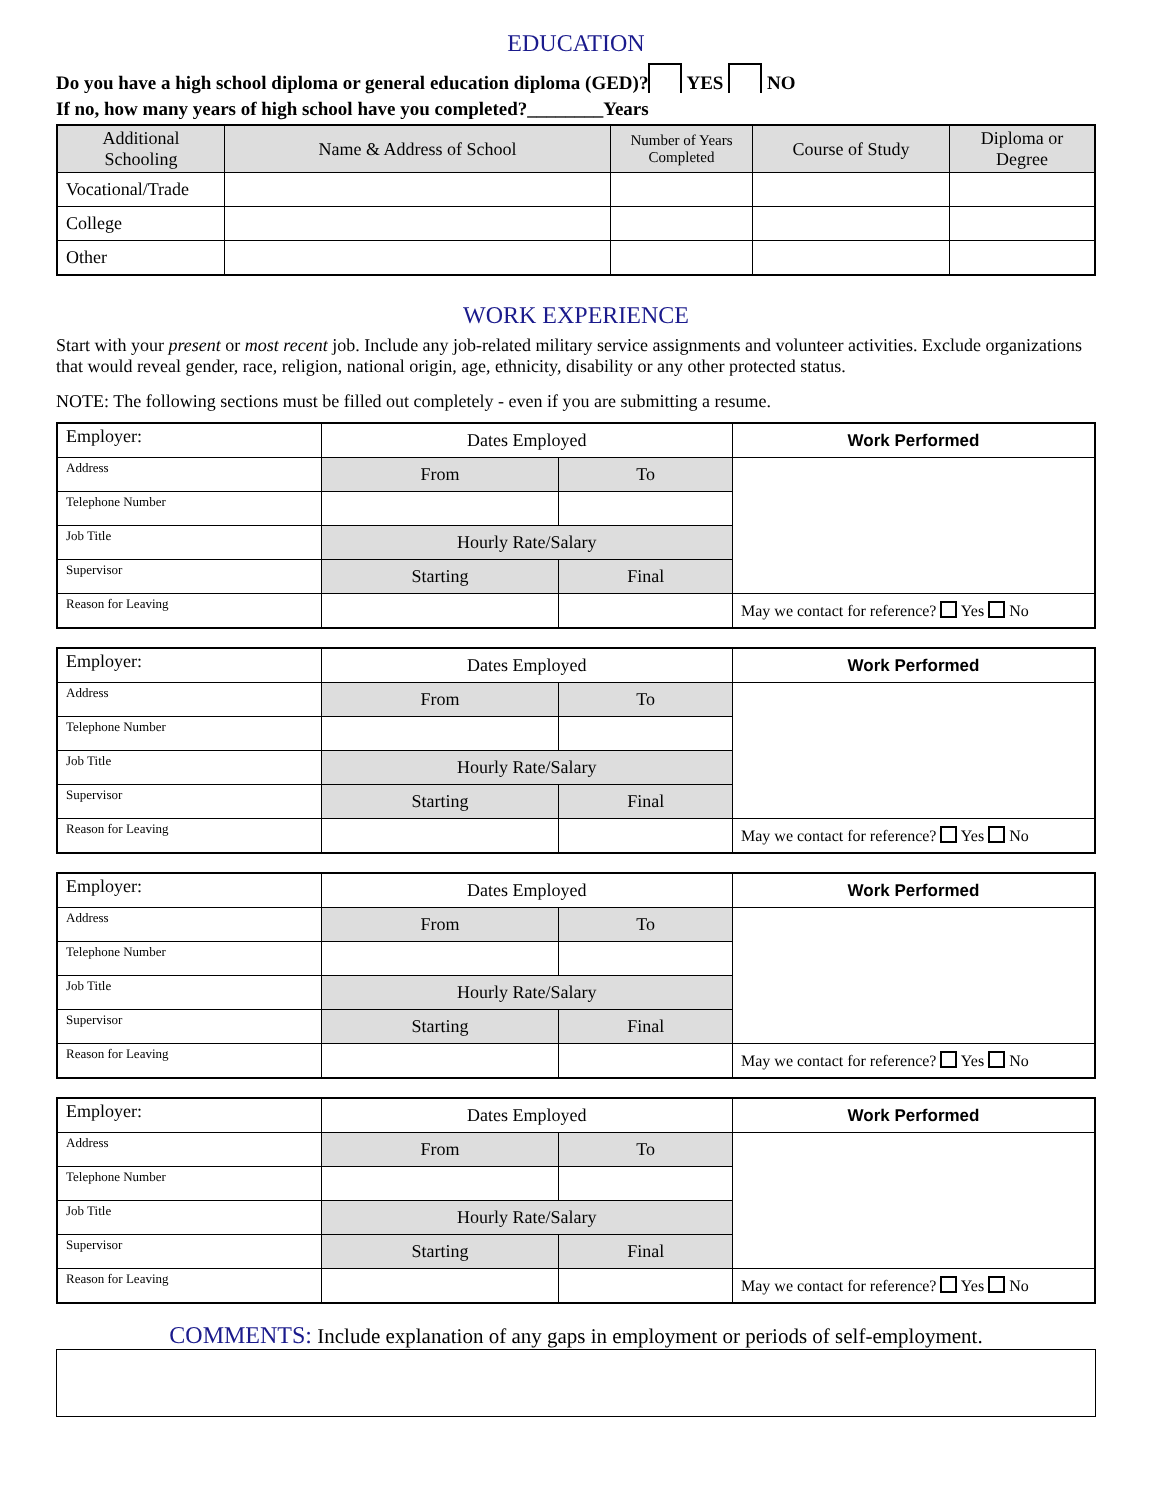EDUCATION
Do you have a high school diploma or general education diploma (GED)? YES NO
If no, how many years of high school have you completed?________Years
| Additional Schooling | Name & Address of School | Number of Years Completed | Course of Study | Diploma or Degree |
| --- | --- | --- | --- | --- |
| Vocational/Trade | | | | |
| College | | | | |
| Other | | | | |
WORK EXPERIENCE
Start with your present or most recent job. Include any job-related military service assignments and volunteer activities. Exclude organizations that would reveal gender, race, religion, national origin, age, ethnicity, disability or any other protected status.
NOTE: The following sections must be filled out completely - even if you are submitting a resume.
| Employer: | Dates Employed | | Work Performed |
| Address | From | To | |
| Telephone Number | | | |
| Job Title | Hourly Rate/Salary | | |
| Supervisor | Starting | Final | |
| Reason for Leaving | | | May we contact for reference? Yes No |
| Employer: | Dates Employed | | Work Performed |
| Address | From | To | |
| Telephone Number | | | |
| Job Title | Hourly Rate/Salary | | |
| Supervisor | Starting | Final | |
| Reason for Leaving | | | May we contact for reference? Yes No |
| Employer: | Dates Employed | | Work Performed |
| Address | From | To | |
| Telephone Number | | | |
| Job Title | Hourly Rate/Salary | | |
| Supervisor | Starting | Final | |
| Reason for Leaving | | | May we contact for reference? Yes No |
| Employer: | Dates Employed | | Work Performed |
| Address | From | To | |
| Telephone Number | | | |
| Job Title | Hourly Rate/Salary | | |
| Supervisor | Starting | Final | |
| Reason for Leaving | | | May we contact for reference? Yes No |
COMMENTS: Include explanation of any gaps in employment or periods of self-employment.